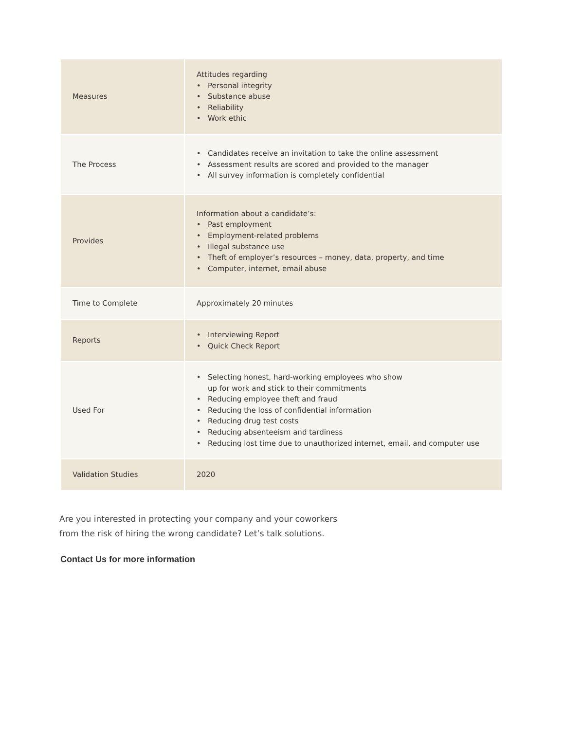| Measures | Attitudes regarding Personal integrity Substance abuse Reliability Work ethic |
| The Process | Candidates receive an invitation to take the online assessment Assessment results are scored and provided to the manager All survey information is completely confidential |
| Provides | Information about a candidate’s: Past employment Employment-related problems Illegal substance use Theft of employer’s resources – money, data, property, and time Computer, internet, email abuse |
| Time to Complete | Approximately 20 minutes |
| Reports | Interviewing Report Quick Check Report |
| Used For | Selecting honest, hard-working employees who show up for work and stick to their commitments Reducing employee theft and fraud Reducing the loss of confidential information Reducing drug test costs Reducing absenteeism and tardiness Reducing lost time due to unauthorized internet, email, and computer use |
| Validation Studies | 2020 |
Are you interested in protecting your company and your coworkers
from the risk of hiring the wrong candidate? Let’s talk solutions.
Contact Us for more information